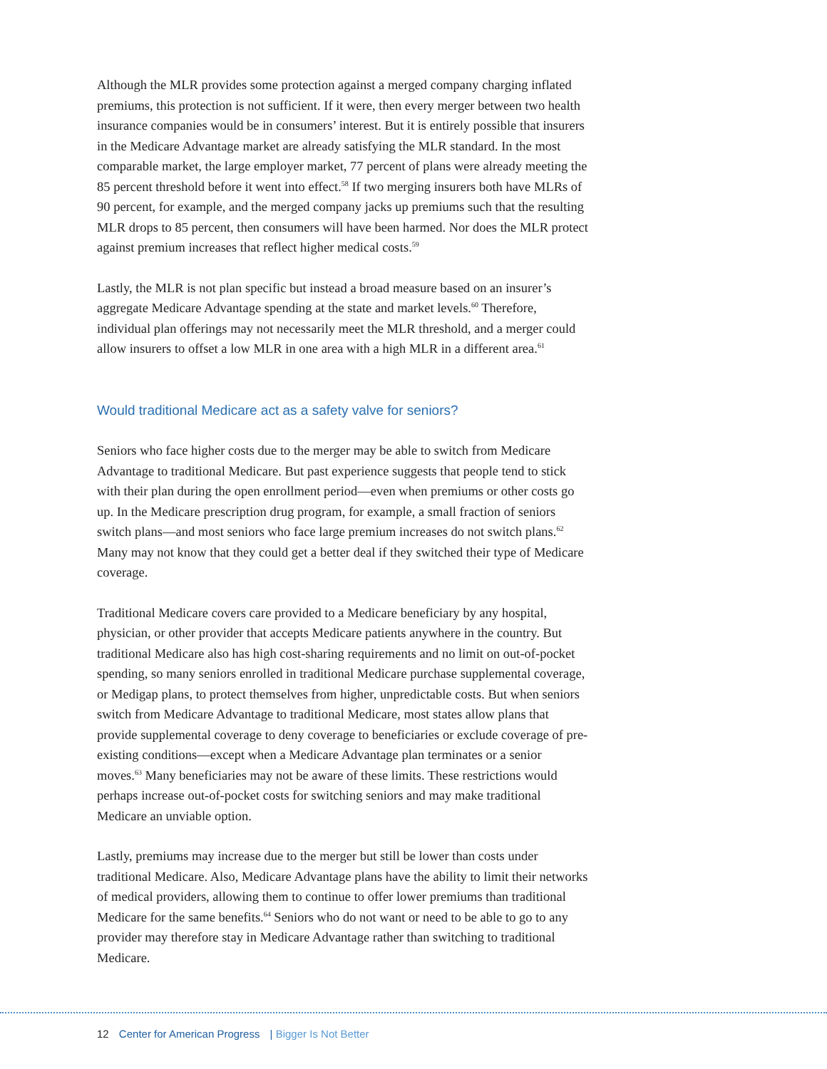Although the MLR provides some protection against a merged company charging inflated premiums, this protection is not sufficient. If it were, then every merger between two health insurance companies would be in consumers’ interest. But it is entirely possible that insurers in the Medicare Advantage market are already satisfying the MLR standard. In the most comparable market, the large employer market, 77 percent of plans were already meeting the 85 percent threshold before it went into effect.<sup>58</sup> If two merging insurers both have MLRs of 90 percent, for example, and the merged company jacks up premiums such that the resulting MLR drops to 85 percent, then consumers will have been harmed. Nor does the MLR protect against premium increases that reflect higher medical costs.<sup>59</sup>
Lastly, the MLR is not plan specific but instead a broad measure based on an insurer’s aggregate Medicare Advantage spending at the state and market levels.<sup>60</sup> Therefore, individual plan offerings may not necessarily meet the MLR threshold, and a merger could allow insurers to offset a low MLR in one area with a high MLR in a different area.<sup>61</sup>
Would traditional Medicare act as a safety valve for seniors?
Seniors who face higher costs due to the merger may be able to switch from Medicare Advantage to traditional Medicare. But past experience suggests that people tend to stick with their plan during the open enrollment period—even when premiums or other costs go up. In the Medicare prescription drug program, for example, a small fraction of seniors switch plans—and most seniors who face large premium increases do not switch plans.<sup>62</sup> Many may not know that they could get a better deal if they switched their type of Medicare coverage.
Traditional Medicare covers care provided to a Medicare beneficiary by any hospital, physician, or other provider that accepts Medicare patients anywhere in the country. But traditional Medicare also has high cost-sharing requirements and no limit on out-of-pocket spending, so many seniors enrolled in traditional Medicare purchase supplemental coverage, or Medigap plans, to protect themselves from higher, unpredictable costs. But when seniors switch from Medicare Advantage to traditional Medicare, most states allow plans that provide supplemental coverage to deny coverage to beneficiaries or exclude coverage of pre-existing conditions—except when a Medicare Advantage plan terminates or a senior moves.<sup>63</sup> Many beneficiaries may not be aware of these limits. These restrictions would perhaps increase out-of-pocket costs for switching seniors and may make traditional Medicare an unviable option.
Lastly, premiums may increase due to the merger but still be lower than costs under traditional Medicare. Also, Medicare Advantage plans have the ability to limit their networks of medical providers, allowing them to continue to offer lower premiums than traditional Medicare for the same benefits.<sup>64</sup> Seniors who do not want or need to be able to go to any provider may therefore stay in Medicare Advantage rather than switching to traditional Medicare.
12 Center for American Progress | Bigger Is Not Better